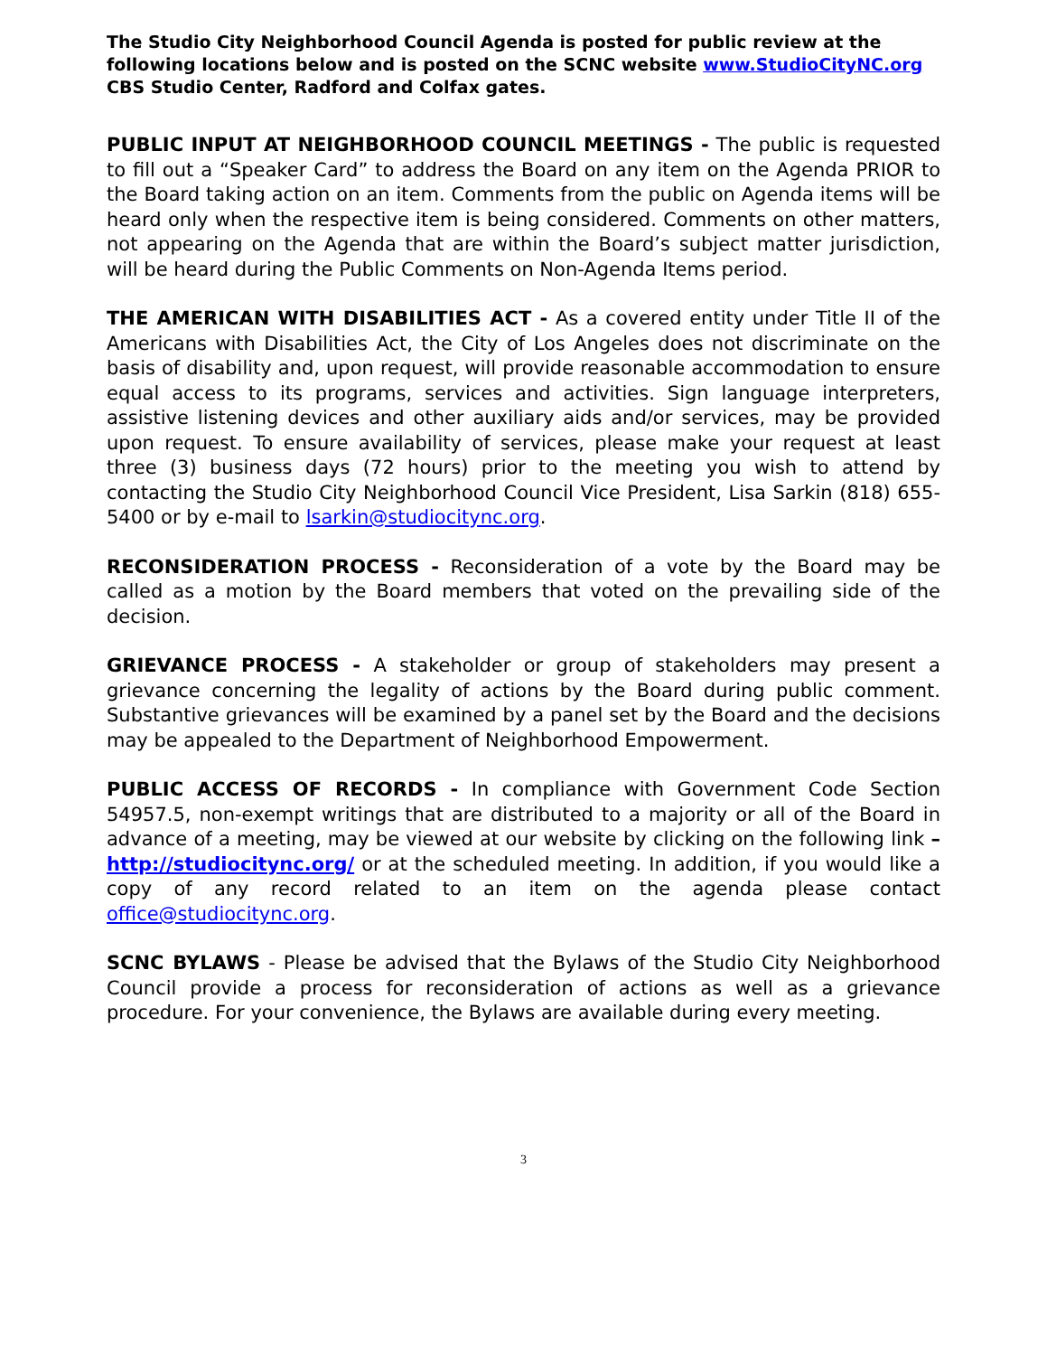The Studio City Neighborhood Council Agenda is posted for public review at the following locations below and is posted on the SCNC website www.StudioCityNC.org CBS Studio Center, Radford and Colfax gates.
PUBLIC INPUT AT NEIGHBORHOOD COUNCIL MEETINGS - The public is requested to fill out a “Speaker Card” to address the Board on any item on the Agenda PRIOR to the Board taking action on an item. Comments from the public on Agenda items will be heard only when the respective item is being considered. Comments on other matters, not appearing on the Agenda that are within the Board’s subject matter jurisdiction, will be heard during the Public Comments on Non-Agenda Items period.
THE AMERICAN WITH DISABILITIES ACT - As a covered entity under Title II of the Americans with Disabilities Act, the City of Los Angeles does not discriminate on the basis of disability and, upon request, will provide reasonable accommodation to ensure equal access to its programs, services and activities. Sign language interpreters, assistive listening devices and other auxiliary aids and/or services, may be provided upon request. To ensure availability of services, please make your request at least three (3) business days (72 hours) prior to the meeting you wish to attend by contacting the Studio City Neighborhood Council Vice President, Lisa Sarkin (818) 655-5400 or by e-mail to lsarkin@studiocitync.org.
RECONSIDERATION PROCESS - Reconsideration of a vote by the Board may be called as a motion by the Board members that voted on the prevailing side of the decision.
GRIEVANCE PROCESS - A stakeholder or group of stakeholders may present a grievance concerning the legality of actions by the Board during public comment. Substantive grievances will be examined by a panel set by the Board and the decisions may be appealed to the Department of Neighborhood Empowerment.
PUBLIC ACCESS OF RECORDS - In compliance with Government Code Section 54957.5, non-exempt writings that are distributed to a majority or all of the Board in advance of a meeting, may be viewed at our website by clicking on the following link – http://studiocitync.org/ or at the scheduled meeting. In addition, if you would like a copy of any record related to an item on the agenda please contact office@studiocitync.org.
SCNC BYLAWS - Please be advised that the Bylaws of the Studio City Neighborhood Council provide a process for reconsideration of actions as well as a grievance procedure. For your convenience, the Bylaws are available during every meeting.
3